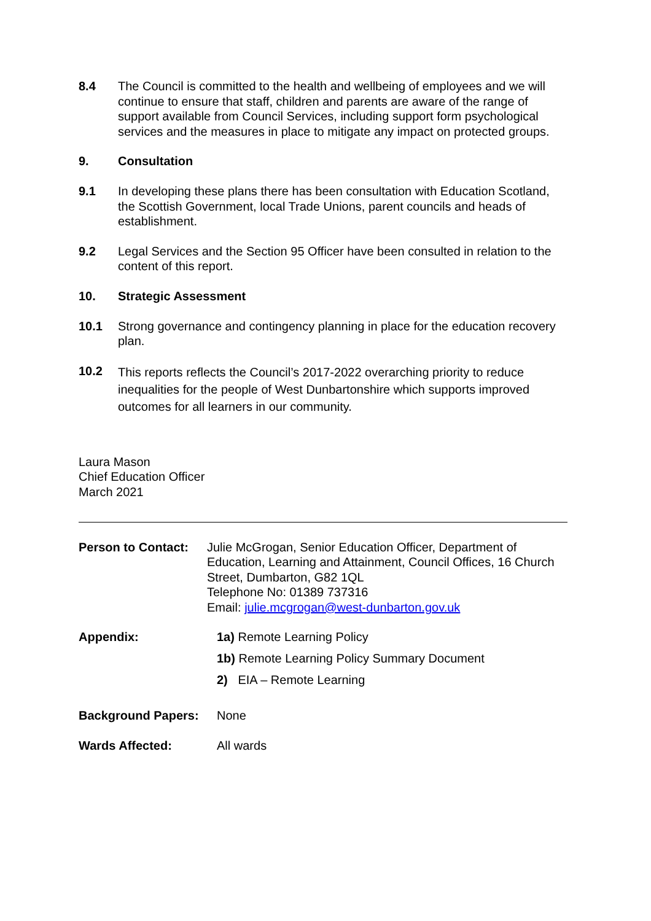8.4 The Council is committed to the health and wellbeing of employees and we will continue to ensure that staff, children and parents are aware of the range of support available from Council Services, including support form psychological services and the measures in place to mitigate any impact on protected groups.
9. Consultation
9.1 In developing these plans there has been consultation with Education Scotland, the Scottish Government, local Trade Unions, parent councils and heads of establishment.
9.2 Legal Services and the Section 95 Officer have been consulted in relation to the content of this report.
10. Strategic Assessment
10.1 Strong governance and contingency planning in place for the education recovery plan.
10.2
This reports reflects the Council’s 2017-2022 overarching priority to reduce inequalities for the people of West Dunbartonshire which supports improved outcomes for all learners in our community.
Laura Mason
Chief Education Officer
March 2021
Person to Contact:
Julie McGrogan, Senior Education Officer, Department of Education, Learning and Attainment, Council Offices, 16 Church Street, Dumbarton, G82 1QL
Telephone No: 01389 737316
Email: julie.mcgrogan@west-dunbarton.gov.uk
Appendix: 1a) Remote Learning Policy
1b) Remote Learning Policy Summary Document
2) EIA – Remote Learning
Background Papers: None
Wards Affected: All wards